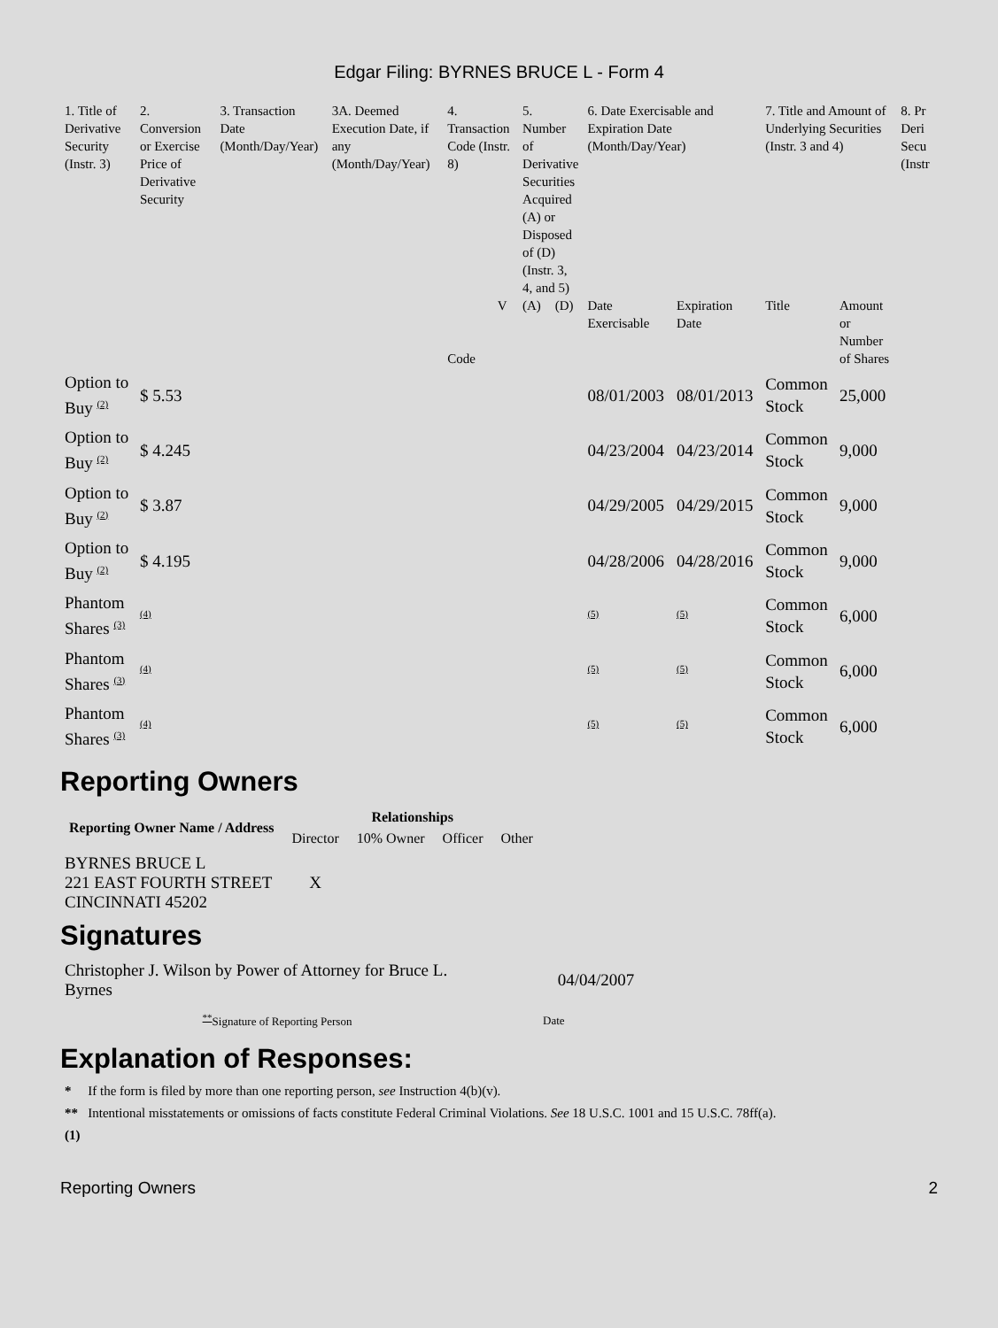Edgar Filing: BYRNES BRUCE L - Form 4
| 1. Title of Derivative Security (Instr. 3) | 2. Conversion or Exercise Price of Derivative Security | 3. Transaction Date (Month/Day/Year) | 3A. Deemed Execution Date, if any (Month/Day/Year) | 4. Transaction Code (Instr. 8) | | 5. Number of Derivative Securities Acquired (A) or Disposed of (D) (Instr. 3, 4, and 5) | | 6. Date Exercisable and Expiration Date (Month/Day/Year) | | 7. Title and Amount of Underlying Securities (Instr. 3 and 4) | | 8. Pr Deri Secu (Instr |
| --- | --- | --- | --- | --- | --- | --- | --- | --- | --- | --- | --- | --- |
| | | | | Code | V | (A) | (D) | Date Exercisable | Expiration Date | Title | Amount or Number of Shares | |
| Option to Buy <sup>(2)</sup> | $ 5.53 | | | | | | | 08/01/2003 | 08/01/2013 | Common Stock | 25,000 | |
| Option to Buy <sup>(2)</sup> | $ 4.245 | | | | | | | 04/23/2004 | 04/23/2014 | Common Stock | 9,000 | |
| Option to Buy <sup>(2)</sup> | $ 3.87 | | | | | | | 04/29/2005 | 04/29/2015 | Common Stock | 9,000 | |
| Option to Buy <sup>(2)</sup> | $ 4.195 | | | | | | | 04/28/2006 | 04/28/2016 | Common Stock | 9,000 | |
| Phantom Shares <sup>(3)</sup> | <sup>(4)</sup> | | | | | | | <sup>(5)</sup> | <sup>(5)</sup> | Common Stock | 6,000 | |
| Phantom Shares <sup>(3)</sup> | <sup>(4)</sup> | | | | | | | <sup>(5)</sup> | <sup>(5)</sup> | Common Stock | 6,000 | |
| Phantom Shares <sup>(3)</sup> | <sup>(4)</sup> | | | | | | | <sup>(5)</sup> | <sup>(5)</sup> | Common Stock | 6,000 | |
Reporting Owners
| Reporting Owner Name / Address | Relationships | | | |
| --- | --- | --- | --- | --- |
| | Director | 10% Owner | Officer | Other |
| BYRNES BRUCE L 221 EAST FOURTH STREET CINCINNATI 45202 | X | | | |
Signatures
| Christopher J. Wilson by Power of Attorney for Bruce L. Byrnes | 04/04/2007 |
| <sup>**</sup> Signature of Reporting Person | Date |
Explanation of Responses:
* If the form is filed by more than one reporting person, see Instruction 4(b)(v).
** Intentional misstatements or omissions of facts constitute Federal Criminal Violations. See 18 U.S.C. 1001 and 15 U.S.C. 78ff(a).
(1)
Reporting Owners 2